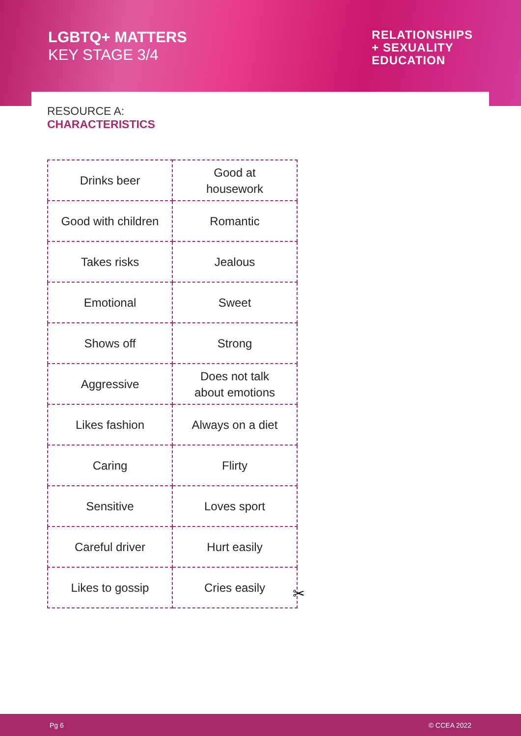LGBTQ+ MATTERS
KEY STAGE 3/4
RELATIONSHIPS
+ SEXUALITY
EDUCATION
RESOURCE A:
CHARACTERISTICS
| Drinks beer | Good at housework |
| Good with children | Romantic |
| Takes risks | Jealous |
| Emotional | Sweet |
| Shows off | Strong |
| Aggressive | Does not talk about emotions |
| Likes fashion | Always on a diet |
| Caring | Flirty |
| Sensitive | Loves sport |
| Careful driver | Hurt easily |
| Likes to gossip | Cries easily |
✂
Pg 6 © CCEA 2022